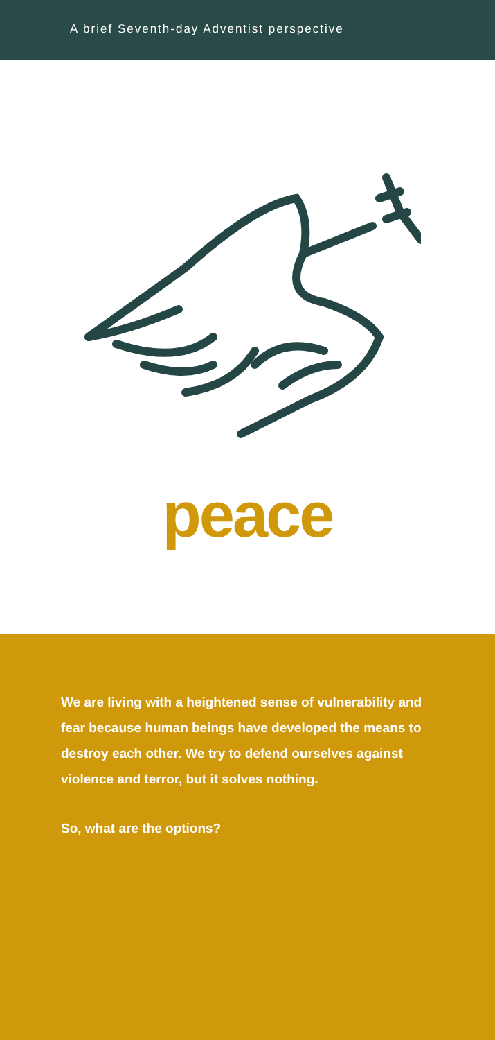A brief Seventh-day Adventist perspective
peace
We are living with a heightened sense of vulnerability and fear because human beings have developed the means to destroy each other. We try to defend ourselves against violence and terror, but it solves nothing.
So, what are the options?